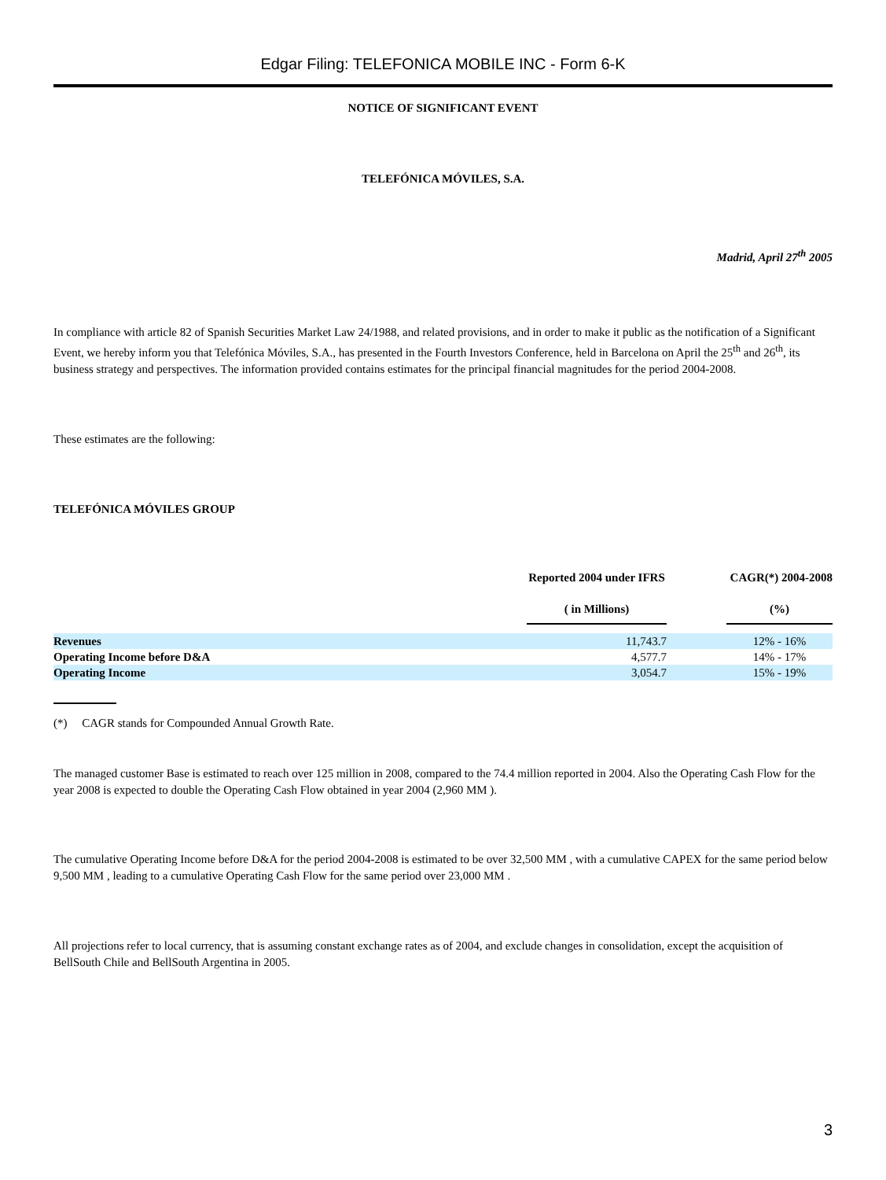Edgar Filing: TELEFONICA MOBILE INC - Form 6-K
NOTICE OF SIGNIFICANT EVENT
TELEFÓNICA MÓVILES, S.A.
Madrid, April 27<sup>th</sup> 2005
In compliance with article 82 of Spanish Securities Market Law 24/1988, and related provisions, and in order to make it public as the notification of a Significant Event, we hereby inform you that Telefónica Móviles, S.A., has presented in the Fourth Investors Conference, held in Barcelona on April the 25<sup>th</sup> and 26<sup>th</sup>, its business strategy and perspectives. The information provided contains estimates for the principal financial magnitudes for the period 2004-2008.
These estimates are the following:
TELEFÓNICA MÓVILES GROUP
| | Reported 2004 under IFRS | | CAGR(*) 2004-2008 |
| --- | --- | --- | --- |
| | ( in Millions) | | (%) |
| Revenues | 11,743.7 | | 12% - 16% |
| Operating Income before D&A | 4,577.7 | | 14% - 17% |
| Operating Income | 3,054.7 | | 15% - 19% |
(*) CAGR stands for Compounded Annual Growth Rate.
The managed customer Base is estimated to reach over 125 million in 2008, compared to the 74.4 million reported in 2004. Also the Operating Cash Flow for the year 2008 is expected to double the Operating Cash Flow obtained in year 2004 (2,960 MM ).
The cumulative Operating Income before D&A for the period 2004-2008 is estimated to be over 32,500 MM , with a cumulative CAPEX for the same period below 9,500 MM , leading to a cumulative Operating Cash Flow for the same period over 23,000 MM .
All projections refer to local currency, that is assuming constant exchange rates as of 2004, and exclude changes in consolidation, except the acquisition of BellSouth Chile and BellSouth Argentina in 2005.
3